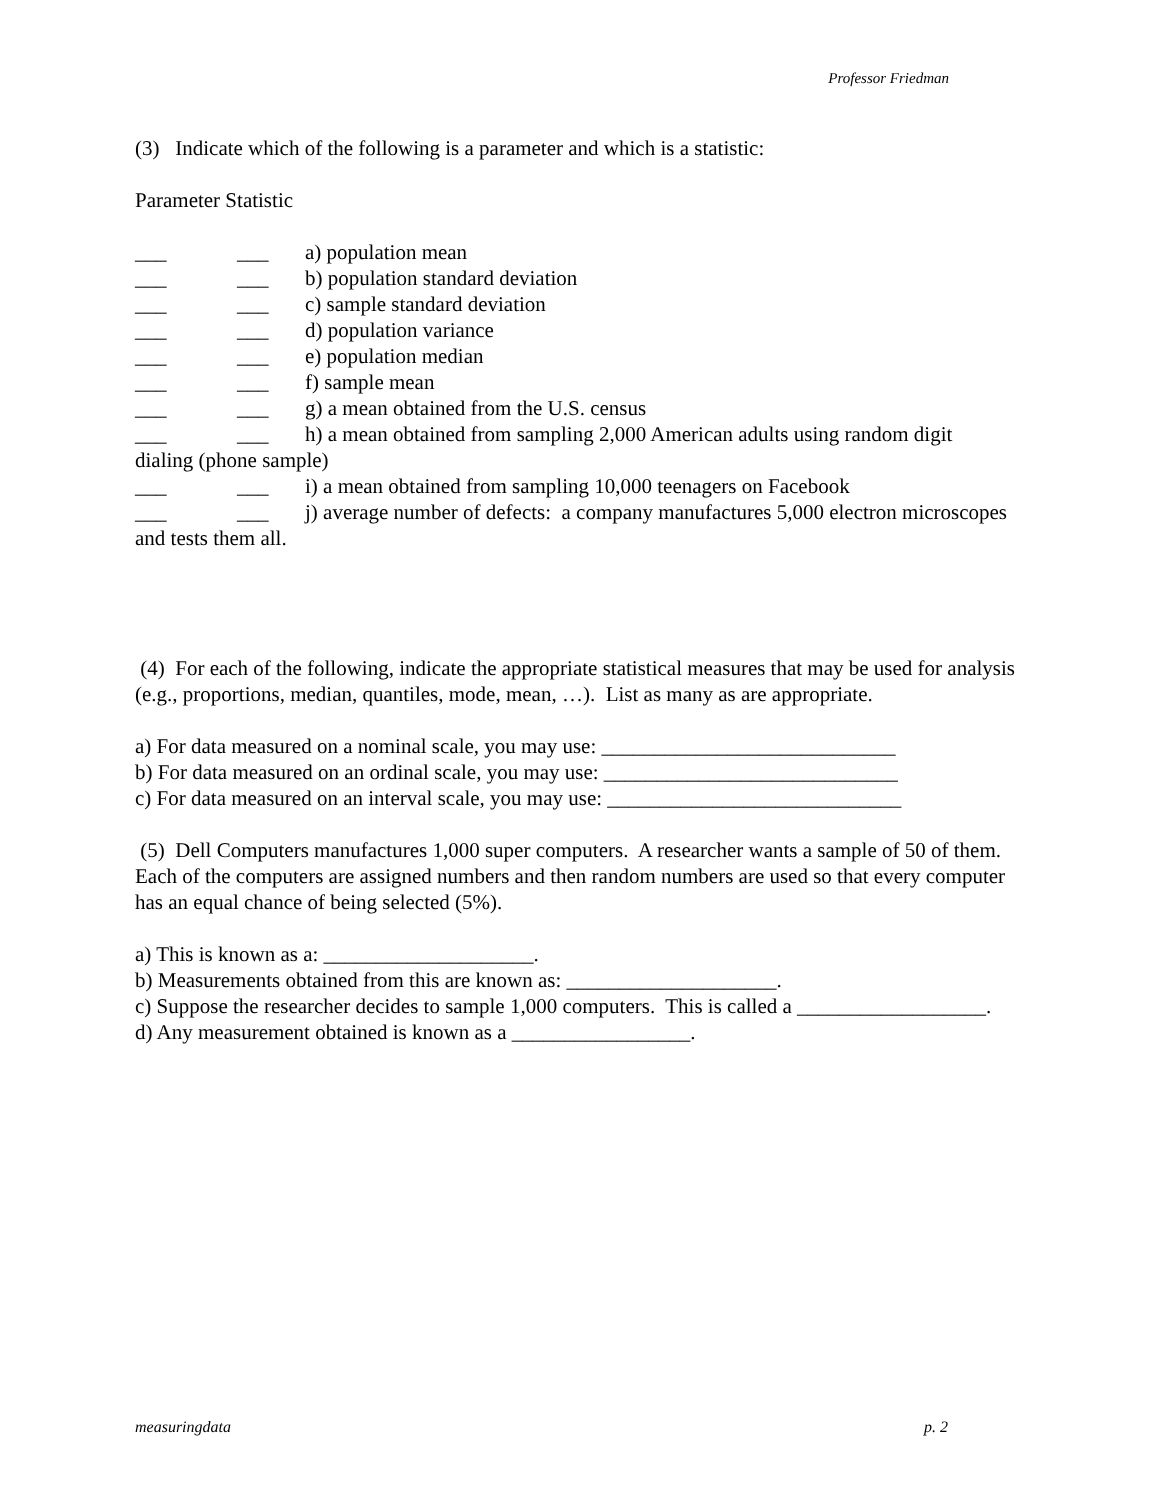Professor Friedman
(3) Indicate which of the following is a parameter and which is a statistic:
Parameter Statistic
___ ___ a) population mean
___ ___ b) population standard deviation
___ ___ c) sample standard deviation
___ ___ d) population variance
___ ___ e) population median
___ ___ f) sample mean
___ ___ g) a mean obtained from the U.S. census
___ ___ h) a mean obtained from sampling 2,000 American adults using random digit dialing (phone sample)
___ ___ i) a mean obtained from sampling 10,000 teenagers on Facebook
___ ___ j) average number of defects: a company manufactures 5,000 electron microscopes and tests them all.
(4) For each of the following, indicate the appropriate statistical measures that may be used for analysis (e.g., proportions, median, quantiles, mode, mean, …). List as many as are appropriate.
a) For data measured on a nominal scale, you may use: ____________________________
b) For data measured on an ordinal scale, you may use: ____________________________
c) For data measured on an interval scale, you may use: ____________________________
(5) Dell Computers manufactures 1,000 super computers. A researcher wants a sample of 50 of them. Each of the computers are assigned numbers and then random numbers are used so that every computer has an equal chance of being selected (5%).
a) This is known as a: ____________________.
b) Measurements obtained from this are known as: ____________________.
c) Suppose the researcher decides to sample 1,000 computers. This is called a __________________.
d) Any measurement obtained is known as a _________________.
measuringdata p. 2